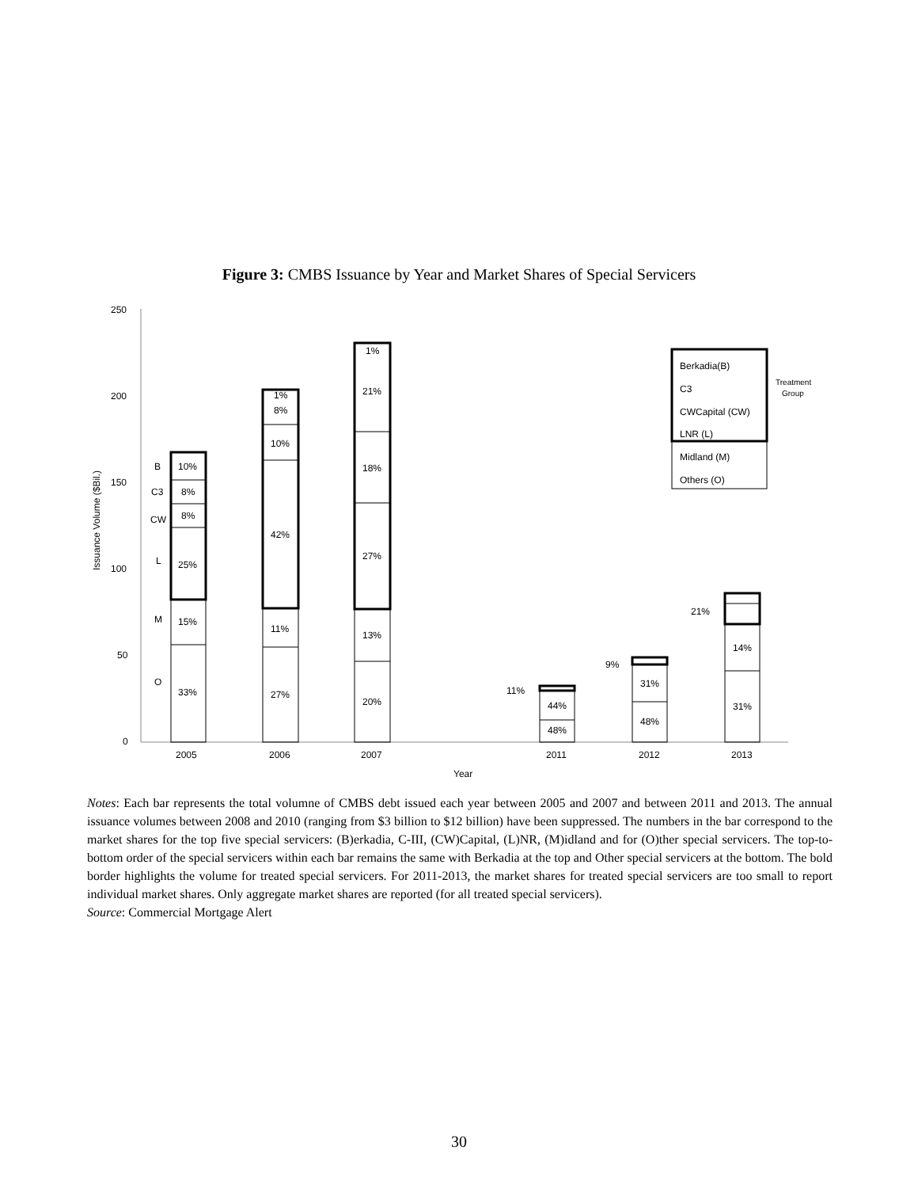Figure 3: CMBS Issuance by Year and Market Shares of Special Servicers
250
200
150
100
50
0
2005
2006
2007
2011
2012
2013
Year
Issuance Volume ($Bil.)
B
C3
CW
L
M
O
10%
8%
8%
25%
15%
33%
1%
8%
10%
42%
11%
27%
1%
21%
18%
27%
13%
20%
11%
44%
48%
9%
31%
48%
21%
14%
31%
Berkadia(B)
C3
CWCapital (CW)
LNR (L)
Midland (M)
Others (O)
Treatment
Group
Notes: Each bar represents the total volumne of CMBS debt issued each year between 2005 and 2007 and between 2011 and 2013. The annual issuance volumes between 2008 and 2010 (ranging from $3 billion to $12 billion) have been suppressed. The numbers in the bar correspond to the market shares for the top five special servicers: (B)erkadia, C-III, (CW)Capital, (L)NR, (M)idland and for (O)ther special servicers. The top-to-bottom order of the special servicers within each bar remains the same with Berkadia at the top and Other special servicers at the bottom. The bold border highlights the volume for treated special servicers. For 2011-2013, the market shares for treated special servicers are too small to report individual market shares. Only aggregate market shares are reported (for all treated special servicers).
Source: Commercial Mortgage Alert
30